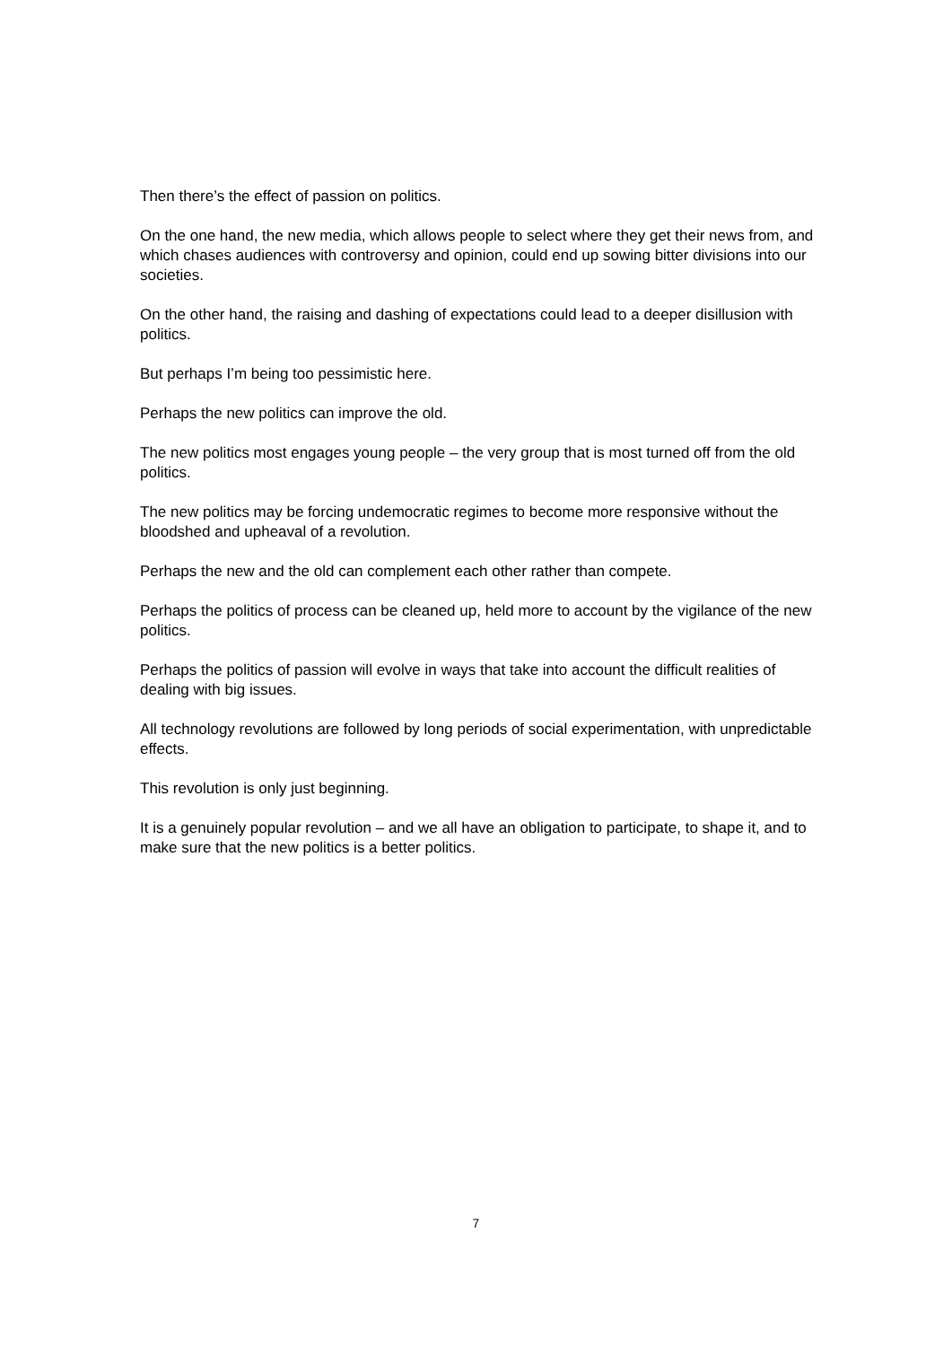Then there’s the effect of passion on politics.
On the one hand, the new media, which allows people to select where they get their news from, and which chases audiences with controversy and opinion, could end up sowing bitter divisions into our societies.
On the other hand, the raising and dashing of expectations could lead to a deeper disillusion with politics.
But perhaps I’m being too pessimistic here.
Perhaps the new politics can improve the old.
The new politics most engages young people – the very group that is most turned off from the old politics.
The new politics may be forcing undemocratic regimes to become more responsive without the bloodshed and upheaval of a revolution.
Perhaps the new and the old can complement each other rather than compete.
Perhaps the politics of process can be cleaned up, held more to account by the vigilance of the new politics.
Perhaps the politics of passion will evolve in ways that take into account the difficult realities of dealing with big issues.
All technology revolutions are followed by long periods of social experimentation, with unpredictable effects.
This revolution is only just beginning.
It is a genuinely popular revolution – and we all have an obligation to participate, to shape it, and to make sure that the new politics is a better politics.
7